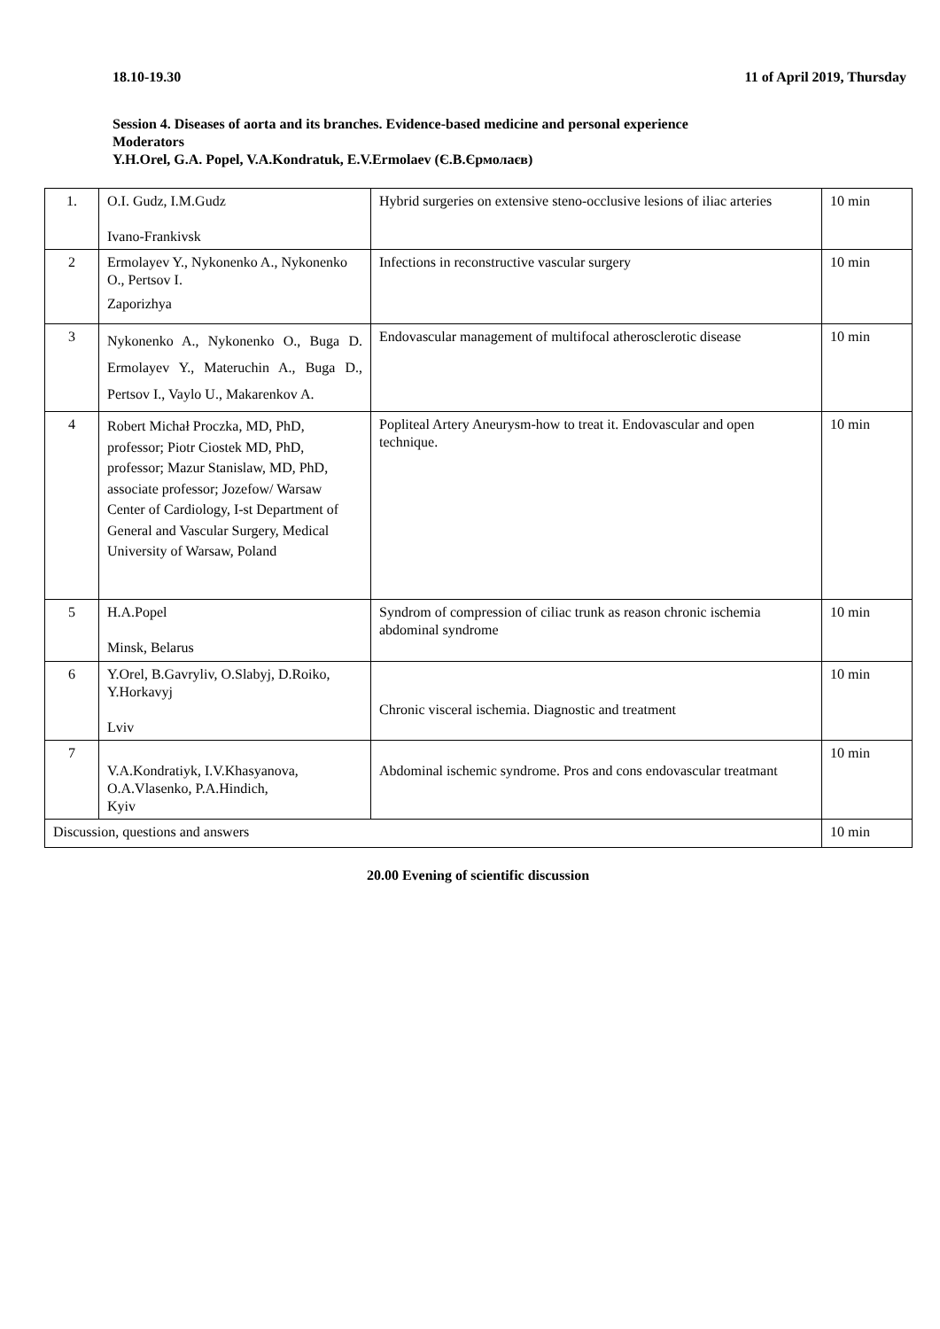18.10-19.30 11 of April 2019, Thursday
Session 4. Diseases of aorta and its branches. Evidence-based medicine and personal experience
Moderators
Y.H.Orel, G.A. Popel, V.A.Kondratuk, E.V.Ermolaev (Є.В.Єрмолаєв)
| 1. | O.I. Gudz, I.M.Gudz Ivano-Frankivsk | Hybrid surgeries on extensive steno-occlusive lesions of iliac arteries | 10 min |
| 2 | Ermolayev Y., Nykonenko A., Nykonenko O., Pertsov I. Zaporizhya | Infections in reconstructive vascular surgery | 10 min |
| 3 | Nykonenko A., Nykonenko O., Buga D. Ermolayev Y., Materuchin A., Buga D., Pertsov I., Vaylo U., Makarenkov A. | Endovascular management of multifocal atherosclerotic disease | 10 min |
| 4 | Robert Michał Proczka, MD, PhD, professor; Piotr Ciostek MD, PhD, professor; Mazur Stanislaw, MD, PhD, associate professor; Jozefow/ Warsaw Center of Cardiology, I-st Department of General and Vascular Surgery, Medical University of Warsaw, Poland | Popliteal Artery Aneurysm-how to treat it. Endovascular and open technique. | 10 min |
| 5 | H.A.Popel Minsk, Belarus | Syndrom of compression of ciliac trunk as reason chronic ischemia abdominal syndrome | 10 min |
| 6 | Y.Orel, B.Gavryliv, O.Slabyj, D.Roiko, Y.Horkavyj Lviv | Chronic visceral ischemia. Diagnostic and treatment | 10 min |
| 7 | V.A.Kondratiyk, I.V.Khasyanova, O.A.Vlasenko, P.A.Hindich, Kyiv | Abdominal ischemic syndrome. Pros and cons endovascular treatmant | 10 min |
| Discussion, questions and answers | | | 10 min |
20.00 Evening of scientific discussion